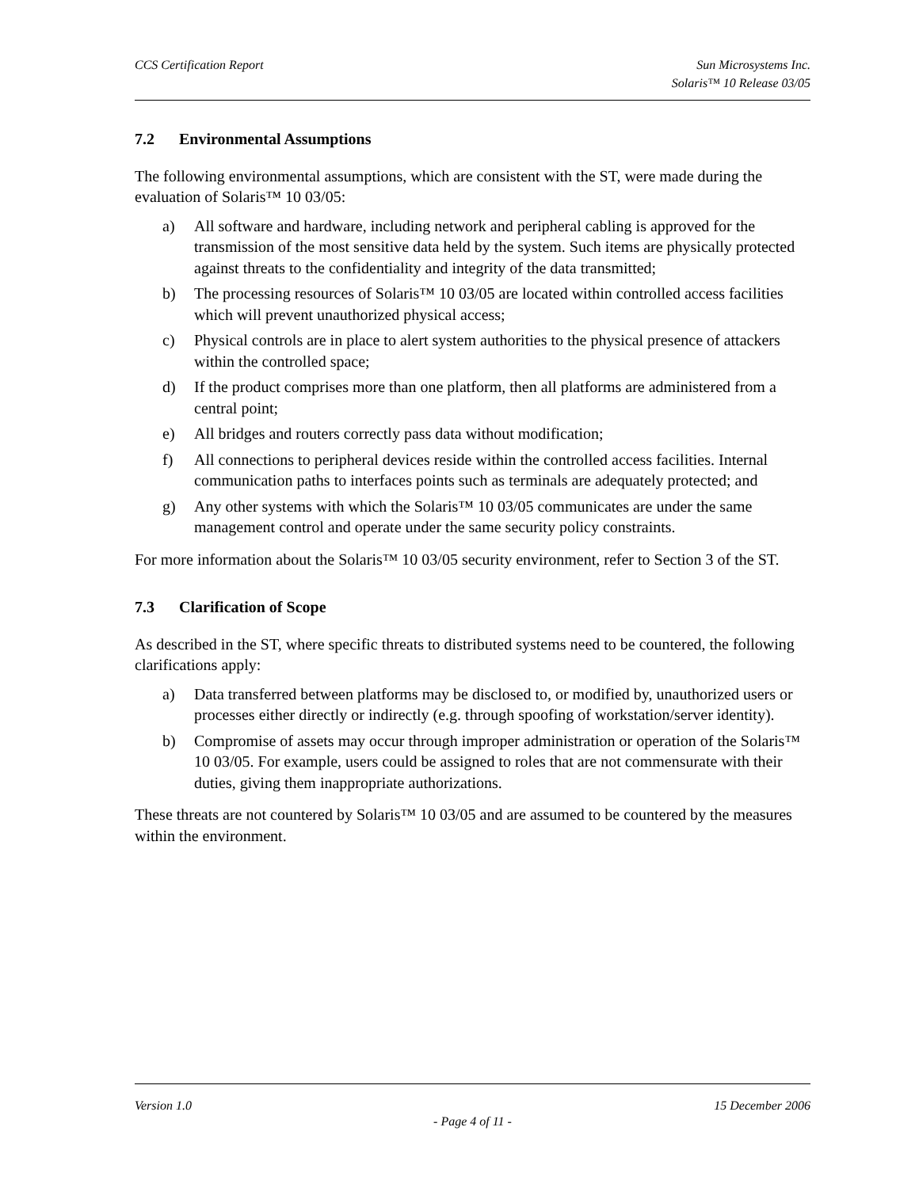CCS Certification Report Sun Microsystems Inc.
Solaris™ 10 Release 03/05
7.2 Environmental Assumptions
The following environmental assumptions, which are consistent with the ST, were made during the evaluation of Solaris™ 10 03/05:
a) All software and hardware, including network and peripheral cabling is approved for the transmission of the most sensitive data held by the system. Such items are physically protected against threats to the confidentiality and integrity of the data transmitted;
b) The processing resources of Solaris™ 10 03/05 are located within controlled access facilities which will prevent unauthorized physical access;
c) Physical controls are in place to alert system authorities to the physical presence of attackers within the controlled space;
d) If the product comprises more than one platform, then all platforms are administered from a central point;
e) All bridges and routers correctly pass data without modification;
f) All connections to peripheral devices reside within the controlled access facilities. Internal communication paths to interfaces points such as terminals are adequately protected; and
g) Any other systems with which the Solaris™ 10 03/05 communicates are under the same management control and operate under the same security policy constraints.
For more information about the Solaris™ 10 03/05 security environment, refer to Section 3 of the ST.
7.3 Clarification of Scope
As described in the ST, where specific threats to distributed systems need to be countered, the following clarifications apply:
a) Data transferred between platforms may be disclosed to, or modified by, unauthorized users or processes either directly or indirectly (e.g. through spoofing of workstation/server identity).
b) Compromise of assets may occur through improper administration or operation of the Solaris™ 10 03/05. For example, users could be assigned to roles that are not commensurate with their duties, giving them inappropriate authorizations.
These threats are not countered by Solaris™ 10 03/05 and are assumed to be countered by the measures within the environment.
Version 1.0 15 December 2006
- Page 4 of 11 -